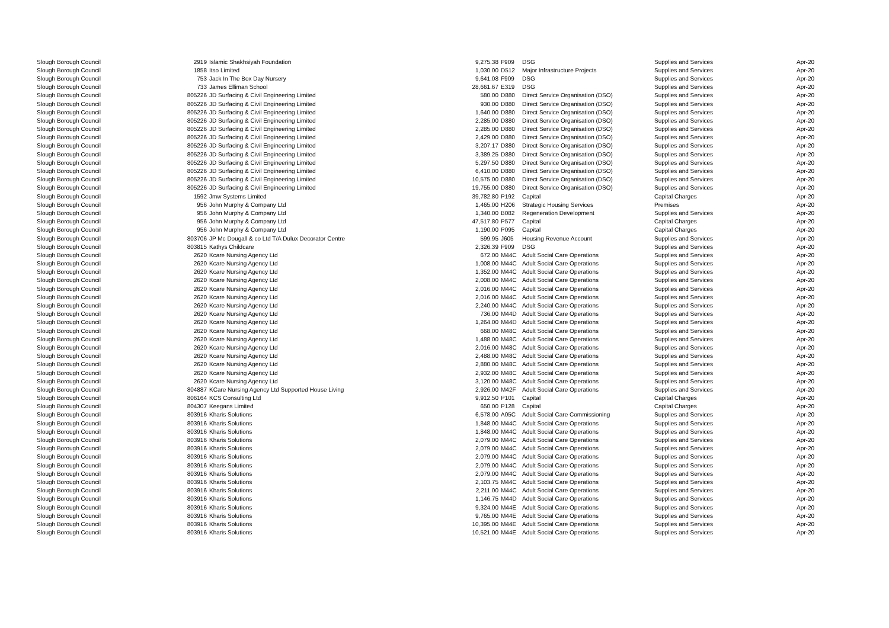| Slough Borough Council | 2919 | Islamic Shakhsiyah Foundation | 9,275.38 | F909 | DSG | Supplies and Services | Apr-20 |
| Slough Borough Council | 1858 | Itso Limited | 1,030.00 | D512 | Major Infrastructure Projects | Supplies and Services | Apr-20 |
| Slough Borough Council | 753 | Jack In The Box Day Nursery | 9,641.08 | F909 | DSG | Supplies and Services | Apr-20 |
| Slough Borough Council | 733 | James Elliman School | 28,661.67 | E319 | DSG | Supplies and Services | Apr-20 |
| Slough Borough Council | 805226 | JD Surfacing & Civil Engineering Limited | 580.00 | D880 | Direct Service Organisation (DSO) | Supplies and Services | Apr-20 |
| Slough Borough Council | 805226 | JD Surfacing & Civil Engineering Limited | 930.00 | D880 | Direct Service Organisation (DSO) | Supplies and Services | Apr-20 |
| Slough Borough Council | 805226 | JD Surfacing & Civil Engineering Limited | 1,640.00 | D880 | Direct Service Organisation (DSO) | Supplies and Services | Apr-20 |
| Slough Borough Council | 805226 | JD Surfacing & Civil Engineering Limited | 2,285.00 | D880 | Direct Service Organisation (DSO) | Supplies and Services | Apr-20 |
| Slough Borough Council | 805226 | JD Surfacing & Civil Engineering Limited | 2,285.00 | D880 | Direct Service Organisation (DSO) | Supplies and Services | Apr-20 |
| Slough Borough Council | 805226 | JD Surfacing & Civil Engineering Limited | 2,429.00 | D880 | Direct Service Organisation (DSO) | Supplies and Services | Apr-20 |
| Slough Borough Council | 805226 | JD Surfacing & Civil Engineering Limited | 3,207.17 | D880 | Direct Service Organisation (DSO) | Supplies and Services | Apr-20 |
| Slough Borough Council | 805226 | JD Surfacing & Civil Engineering Limited | 3,389.25 | D880 | Direct Service Organisation (DSO) | Supplies and Services | Apr-20 |
| Slough Borough Council | 805226 | JD Surfacing & Civil Engineering Limited | 5,297.50 | D880 | Direct Service Organisation (DSO) | Supplies and Services | Apr-20 |
| Slough Borough Council | 805226 | JD Surfacing & Civil Engineering Limited | 6,410.00 | D880 | Direct Service Organisation (DSO) | Supplies and Services | Apr-20 |
| Slough Borough Council | 805226 | JD Surfacing & Civil Engineering Limited | 10,575.00 | D880 | Direct Service Organisation (DSO) | Supplies and Services | Apr-20 |
| Slough Borough Council | 805226 | JD Surfacing & Civil Engineering Limited | 19,755.00 | D880 | Direct Service Organisation (DSO) | Supplies and Services | Apr-20 |
| Slough Borough Council | 1592 | Jmw Systems Limited | 39,782.80 | P192 | Capital | Capital Charges | Apr-20 |
| Slough Borough Council | 956 | John Murphy & Company Ltd | 1,465.00 | H206 | Strategic Housing Services | Premises | Apr-20 |
| Slough Borough Council | 956 | John Murphy & Company Ltd | 1,340.00 | B082 | Regeneration Development | Supplies and Services | Apr-20 |
| Slough Borough Council | 956 | John Murphy & Company Ltd | 47,517.80 | P577 | Capital | Capital Charges | Apr-20 |
| Slough Borough Council | 956 | John Murphy & Company Ltd | 1,190.00 | P095 | Capital | Capital Charges | Apr-20 |
| Slough Borough Council | 803706 | JP Mc Dougall & co Ltd T/A Dulux Decorator Centre | 599.95 | J605 | Housing Revenue Account | Supplies and Services | Apr-20 |
| Slough Borough Council | 803815 | Kathys Childcare | 2,326.39 | F909 | DSG | Supplies and Services | Apr-20 |
| Slough Borough Council | 2620 | Kcare Nursing Agency Ltd | 672.00 | M44C | Adult Social Care Operations | Supplies and Services | Apr-20 |
| Slough Borough Council | 2620 | Kcare Nursing Agency Ltd | 1,008.00 | M44C | Adult Social Care Operations | Supplies and Services | Apr-20 |
| Slough Borough Council | 2620 | Kcare Nursing Agency Ltd | 1,352.00 | M44C | Adult Social Care Operations | Supplies and Services | Apr-20 |
| Slough Borough Council | 2620 | Kcare Nursing Agency Ltd | 2,008.00 | M44C | Adult Social Care Operations | Supplies and Services | Apr-20 |
| Slough Borough Council | 2620 | Kcare Nursing Agency Ltd | 2,016.00 | M44C | Adult Social Care Operations | Supplies and Services | Apr-20 |
| Slough Borough Council | 2620 | Kcare Nursing Agency Ltd | 2,016.00 | M44C | Adult Social Care Operations | Supplies and Services | Apr-20 |
| Slough Borough Council | 2620 | Kcare Nursing Agency Ltd | 2,240.00 | M44C | Adult Social Care Operations | Supplies and Services | Apr-20 |
| Slough Borough Council | 2620 | Kcare Nursing Agency Ltd | 736.00 | M44D | Adult Social Care Operations | Supplies and Services | Apr-20 |
| Slough Borough Council | 2620 | Kcare Nursing Agency Ltd | 1,264.00 | M44D | Adult Social Care Operations | Supplies and Services | Apr-20 |
| Slough Borough Council | 2620 | Kcare Nursing Agency Ltd | 668.00 | M48C | Adult Social Care Operations | Supplies and Services | Apr-20 |
| Slough Borough Council | 2620 | Kcare Nursing Agency Ltd | 1,488.00 | M48C | Adult Social Care Operations | Supplies and Services | Apr-20 |
| Slough Borough Council | 2620 | Kcare Nursing Agency Ltd | 2,016.00 | M48C | Adult Social Care Operations | Supplies and Services | Apr-20 |
| Slough Borough Council | 2620 | Kcare Nursing Agency Ltd | 2,488.00 | M48C | Adult Social Care Operations | Supplies and Services | Apr-20 |
| Slough Borough Council | 2620 | Kcare Nursing Agency Ltd | 2,880.00 | M48C | Adult Social Care Operations | Supplies and Services | Apr-20 |
| Slough Borough Council | 2620 | Kcare Nursing Agency Ltd | 2,932.00 | M48C | Adult Social Care Operations | Supplies and Services | Apr-20 |
| Slough Borough Council | 2620 | Kcare Nursing Agency Ltd | 3,120.00 | M48C | Adult Social Care Operations | Supplies and Services | Apr-20 |
| Slough Borough Council | 804887 | KCare Nursing Agency Ltd Supported House Living | 2,926.00 | M42F | Adult Social Care Operations | Supplies and Services | Apr-20 |
| Slough Borough Council | 806164 | KCS Consulting Ltd | 9,912.50 | P101 | Capital | Capital Charges | Apr-20 |
| Slough Borough Council | 804307 | Keegans Limited | 650.00 | P128 | Capital | Capital Charges | Apr-20 |
| Slough Borough Council | 803916 | Kharis Solutions | 6,578.00 | A05C | Adult Social Care Commissioning | Supplies and Services | Apr-20 |
| Slough Borough Council | 803916 | Kharis Solutions | 1,848.00 | M44C | Adult Social Care Operations | Supplies and Services | Apr-20 |
| Slough Borough Council | 803916 | Kharis Solutions | 1,848.00 | M44C | Adult Social Care Operations | Supplies and Services | Apr-20 |
| Slough Borough Council | 803916 | Kharis Solutions | 2,079.00 | M44C | Adult Social Care Operations | Supplies and Services | Apr-20 |
| Slough Borough Council | 803916 | Kharis Solutions | 2,079.00 | M44C | Adult Social Care Operations | Supplies and Services | Apr-20 |
| Slough Borough Council | 803916 | Kharis Solutions | 2,079.00 | M44C | Adult Social Care Operations | Supplies and Services | Apr-20 |
| Slough Borough Council | 803916 | Kharis Solutions | 2,079.00 | M44C | Adult Social Care Operations | Supplies and Services | Apr-20 |
| Slough Borough Council | 803916 | Kharis Solutions | 2,079.00 | M44C | Adult Social Care Operations | Supplies and Services | Apr-20 |
| Slough Borough Council | 803916 | Kharis Solutions | 2,103.75 | M44C | Adult Social Care Operations | Supplies and Services | Apr-20 |
| Slough Borough Council | 803916 | Kharis Solutions | 2,211.00 | M44C | Adult Social Care Operations | Supplies and Services | Apr-20 |
| Slough Borough Council | 803916 | Kharis Solutions | 1,146.75 | M44D | Adult Social Care Operations | Supplies and Services | Apr-20 |
| Slough Borough Council | 803916 | Kharis Solutions | 9,324.00 | M44E | Adult Social Care Operations | Supplies and Services | Apr-20 |
| Slough Borough Council | 803916 | Kharis Solutions | 9,765.00 | M44E | Adult Social Care Operations | Supplies and Services | Apr-20 |
| Slough Borough Council | 803916 | Kharis Solutions | 10,395.00 | M44E | Adult Social Care Operations | Supplies and Services | Apr-20 |
| Slough Borough Council | 803916 | Kharis Solutions | 10,521.00 | M44E | Adult Social Care Operations | Supplies and Services | Apr-20 |